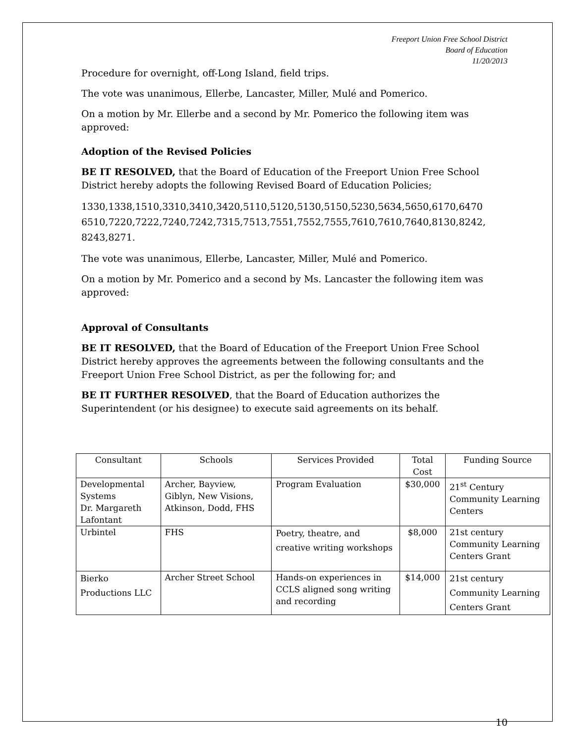Freeport Union Free School District
Board of Education
11/20/2013
Procedure for overnight, off-Long Island, field trips.
The vote was unanimous, Ellerbe, Lancaster, Miller, Mulé and Pomerico.
On a motion by Mr. Ellerbe and a second by Mr. Pomerico the following item was approved:
Adoption of the Revised Policies
BE IT RESOLVED, that the Board of Education of the Freeport Union Free School District hereby adopts the following Revised Board of Education Policies;
1330,1338,1510,3310,3410,3420,5110,5120,5130,5150,5230,5634,5650,6170,6470 6510,7220,7222,7240,7242,7315,7513,7551,7552,7555,7610,7610,7640,8130,8242, 8243,8271.
The vote was unanimous, Ellerbe, Lancaster, Miller, Mulé and Pomerico.
On a motion by Mr. Pomerico and a second by Ms. Lancaster the following item was approved:
Approval of Consultants
BE IT RESOLVED, that the Board of Education of the Freeport Union Free School District hereby approves the agreements between the following consultants and the Freeport Union Free School District, as per the following for; and
BE IT FURTHER RESOLVED, that the Board of Education authorizes the Superintendent (or his designee) to execute said agreements on its behalf.
| Consultant | Schools | Services Provided | Total Cost | Funding Source |
| --- | --- | --- | --- | --- |
| Developmental Systems Dr. Margareth Lafontant | Archer, Bayview, Giblyn, New Visions, Atkinson, Dodd, FHS | Program Evaluation | $30,000 | 21<sup>st</sup> Century Community Learning Centers |
| Urbintel | FHS | Poetry, theatre, and creative writing workshops | $8,000 | 21st century Community Learning Centers Grant |
| Bierko Productions LLC | Archer Street School | Hands-on experiences in CCLS aligned song writing and recording | $14,000 | 21st century Community Learning Centers Grant |
10